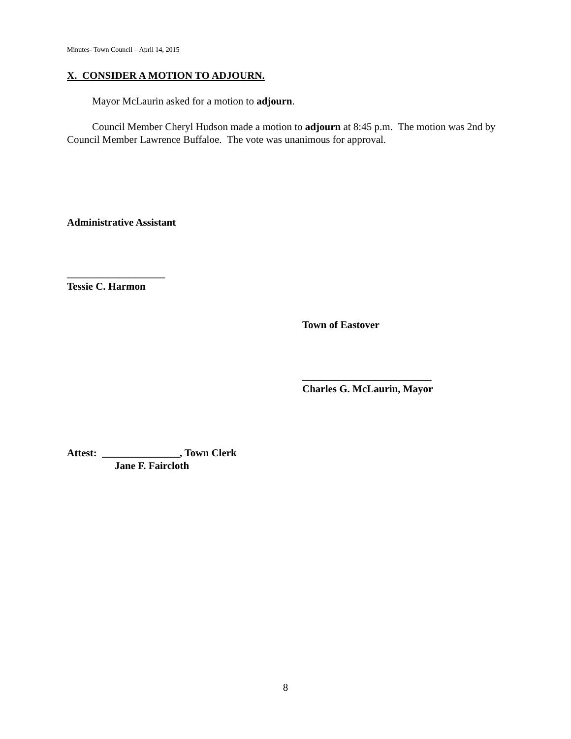Minutes- Town Council – April 14, 2015
X. CONSIDER A MOTION TO ADJOURN.
Mayor McLaurin asked for a motion to adjourn.
Council Member Cheryl Hudson made a motion to adjourn at 8:45 p.m. The motion was 2nd by Council Member Lawrence Buffaloe. The vote was unanimous for approval.
Administrative Assistant
___________________
Tessie C. Harmon
Town of Eastover
_________________________
Charles G. McLaurin, Mayor
Attest: _______________, Town Clerk
Jane F. Faircloth
8